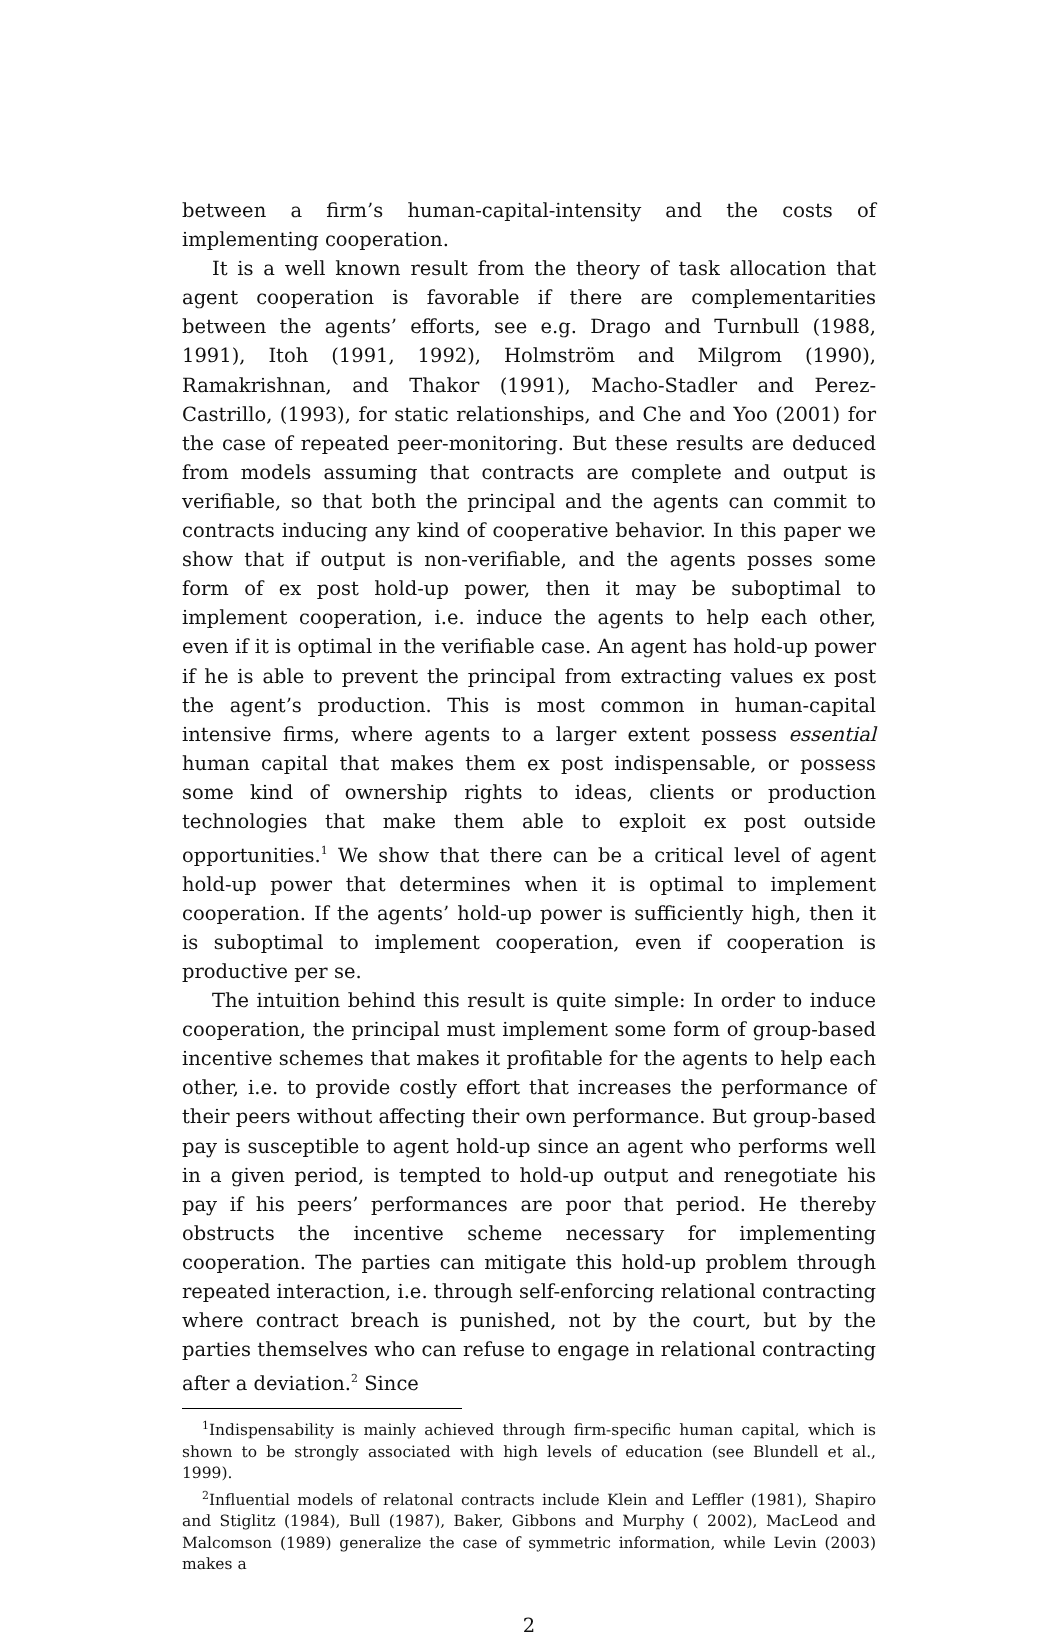between a firm’s human-capital-intensity and the costs of implementing cooperation.
It is a well known result from the theory of task allocation that agent cooperation is favorable if there are complementarities between the agents’ efforts, see e.g. Drago and Turnbull (1988, 1991), Itoh (1991, 1992), Holmström and Milgrom (1990), Ramakrishnan, and Thakor (1991), Macho-Stadler and Perez-Castrillo, (1993), for static relationships, and Che and Yoo (2001) for the case of repeated peer-monitoring. But these results are deduced from models assuming that contracts are complete and output is verifiable, so that both the principal and the agents can commit to contracts inducing any kind of cooperative behavior. In this paper we show that if output is non-verifiable, and the agents posses some form of ex post hold-up power, then it may be suboptimal to implement cooperation, i.e. induce the agents to help each other, even if it is optimal in the verifiable case. An agent has hold-up power if he is able to prevent the principal from extracting values ex post the agent’s production. This is most common in human-capital intensive firms, where agents to a larger extent possess essential human capital that makes them ex post indispensable, or possess some kind of ownership rights to ideas, clients or production technologies that make them able to exploit ex post outside opportunities.<sup>1</sup> We show that there can be a critical level of agent hold-up power that determines when it is optimal to implement cooperation. If the agents’ hold-up power is sufficiently high, then it is suboptimal to implement cooperation, even if cooperation is productive per se.
The intuition behind this result is quite simple: In order to induce cooperation, the principal must implement some form of group-based incentive schemes that makes it profitable for the agents to help each other, i.e. to provide costly effort that increases the performance of their peers without affecting their own performance. But group-based pay is susceptible to agent hold-up since an agent who performs well in a given period, is tempted to hold-up output and renegotiate his pay if his peers’ performances are poor that period. He thereby obstructs the incentive scheme necessary for implementing cooperation. The parties can mitigate this hold-up problem through repeated interaction, i.e. through self-enforcing relational contracting where contract breach is punished, not by the court, but by the parties themselves who can refuse to engage in relational contracting after a deviation.<sup>2</sup> Since
<sup>1</sup> Indispensability is mainly achieved through firm-specific human capital, which is shown to be strongly associated with high levels of education (see Blundell et al., 1999).
<sup>2</sup> Influential models of relatonal contracts include Klein and Leffler (1981), Shapiro and Stiglitz (1984), Bull (1987), Baker, Gibbons and Murphy ( 2002), MacLeod and Malcomson (1989) generalize the case of symmetric information, while Levin (2003) makes a
2